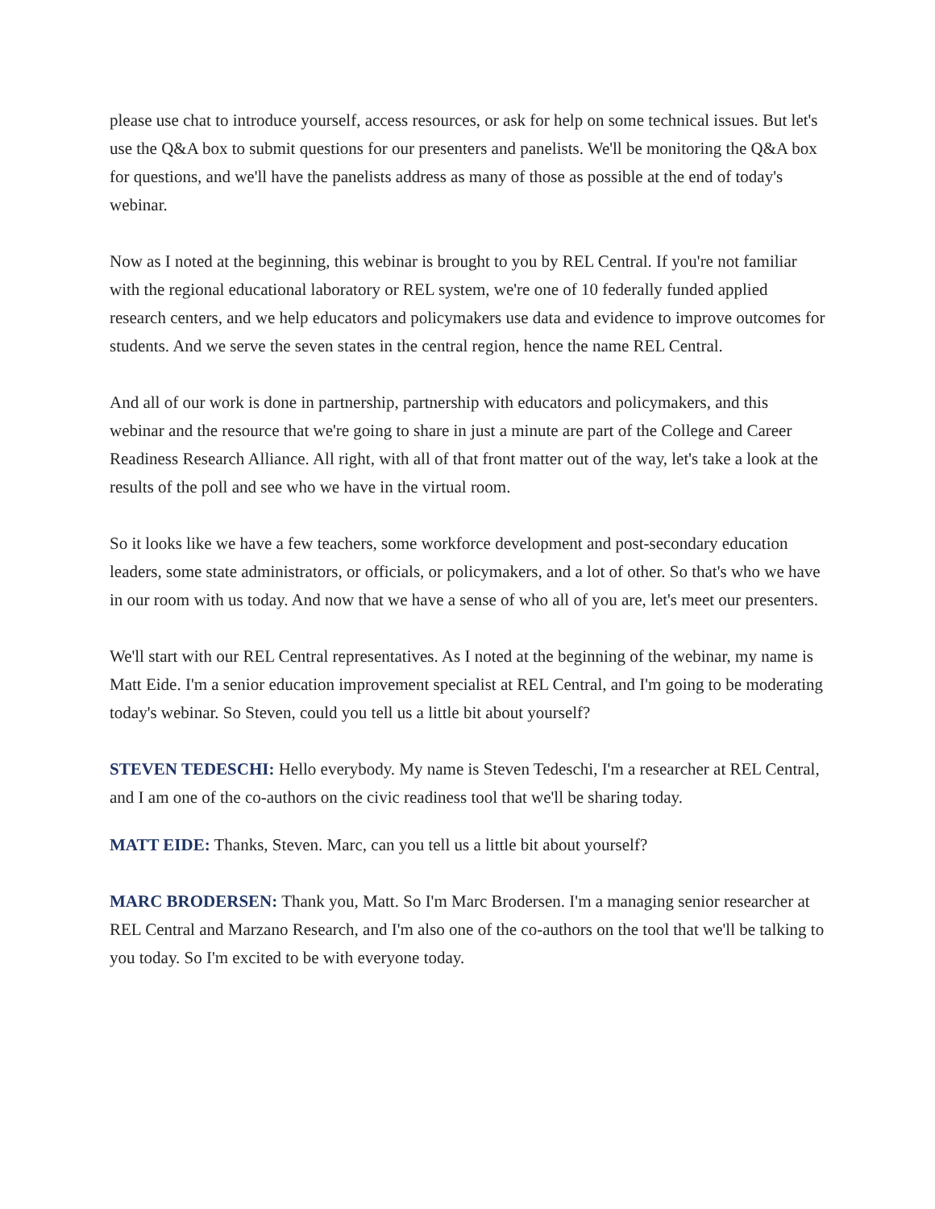please use chat to introduce yourself, access resources, or ask for help on some technical issues. But let's use the Q&A box to submit questions for our presenters and panelists. We'll be monitoring the Q&A box for questions, and we'll have the panelists address as many of those as possible at the end of today's webinar.
Now as I noted at the beginning, this webinar is brought to you by REL Central. If you're not familiar with the regional educational laboratory or REL system, we're one of 10 federally funded applied research centers, and we help educators and policymakers use data and evidence to improve outcomes for students. And we serve the seven states in the central region, hence the name REL Central.
And all of our work is done in partnership, partnership with educators and policymakers, and this webinar and the resource that we're going to share in just a minute are part of the College and Career Readiness Research Alliance. All right, with all of that front matter out of the way, let's take a look at the results of the poll and see who we have in the virtual room.
So it looks like we have a few teachers, some workforce development and post-secondary education leaders, some state administrators, or officials, or policymakers, and a lot of other. So that's who we have in our room with us today. And now that we have a sense of who all of you are, let's meet our presenters.
We'll start with our REL Central representatives. As I noted at the beginning of the webinar, my name is Matt Eide. I'm a senior education improvement specialist at REL Central, and I'm going to be moderating today's webinar. So Steven, could you tell us a little bit about yourself?
STEVEN TEDESCHI: Hello everybody. My name is Steven Tedeschi, I'm a researcher at REL Central, and I am one of the co-authors on the civic readiness tool that we'll be sharing today.
MATT EIDE: Thanks, Steven. Marc, can you tell us a little bit about yourself?
MARC BRODERSEN: Thank you, Matt. So I'm Marc Brodersen. I'm a managing senior researcher at REL Central and Marzano Research, and I'm also one of the co-authors on the tool that we'll be talking to you today. So I'm excited to be with everyone today.